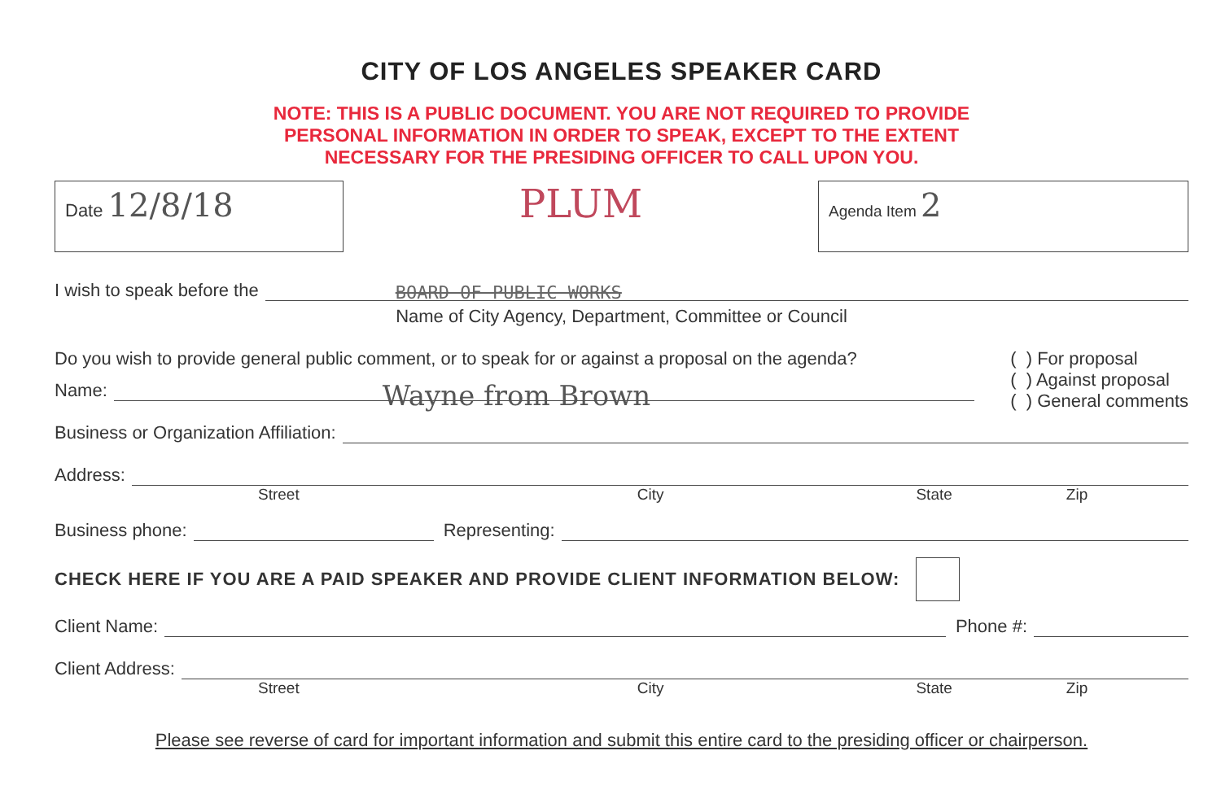CITY OF LOS ANGELES SPEAKER CARD
NOTE: THIS IS A PUBLIC DOCUMENT. YOU ARE NOT REQUIRED TO PROVIDE
PERSONAL INFORMATION IN ORDER TO SPEAK, EXCEPT TO THE EXTENT
NECESSARY FOR THE PRESIDING OFFICER TO CALL UPON YOU.
Date 12/8/18
PLUM
Agenda Item 2
I wish to speak before the
BOARD OF PUBLIC WORKS
Name of City Agency, Department, Committee or Council
Do you wish to provide general public comment, or to speak for or against a proposal on the agenda?
( ) For proposal
( ) Against proposal
( ) General comments
Name:
Wayne from Brown
Business or Organization Affiliation:
Address:
Street City State Zip
Business phone:
Representing:
CHECK HERE IF YOU ARE A PAID SPEAKER AND PROVIDE CLIENT INFORMATION BELOW:
Client Name:
Phone #:
Client Address:
Street City State Zip
Please see reverse of card for important information and submit this entire card to the presiding officer or chairperson.